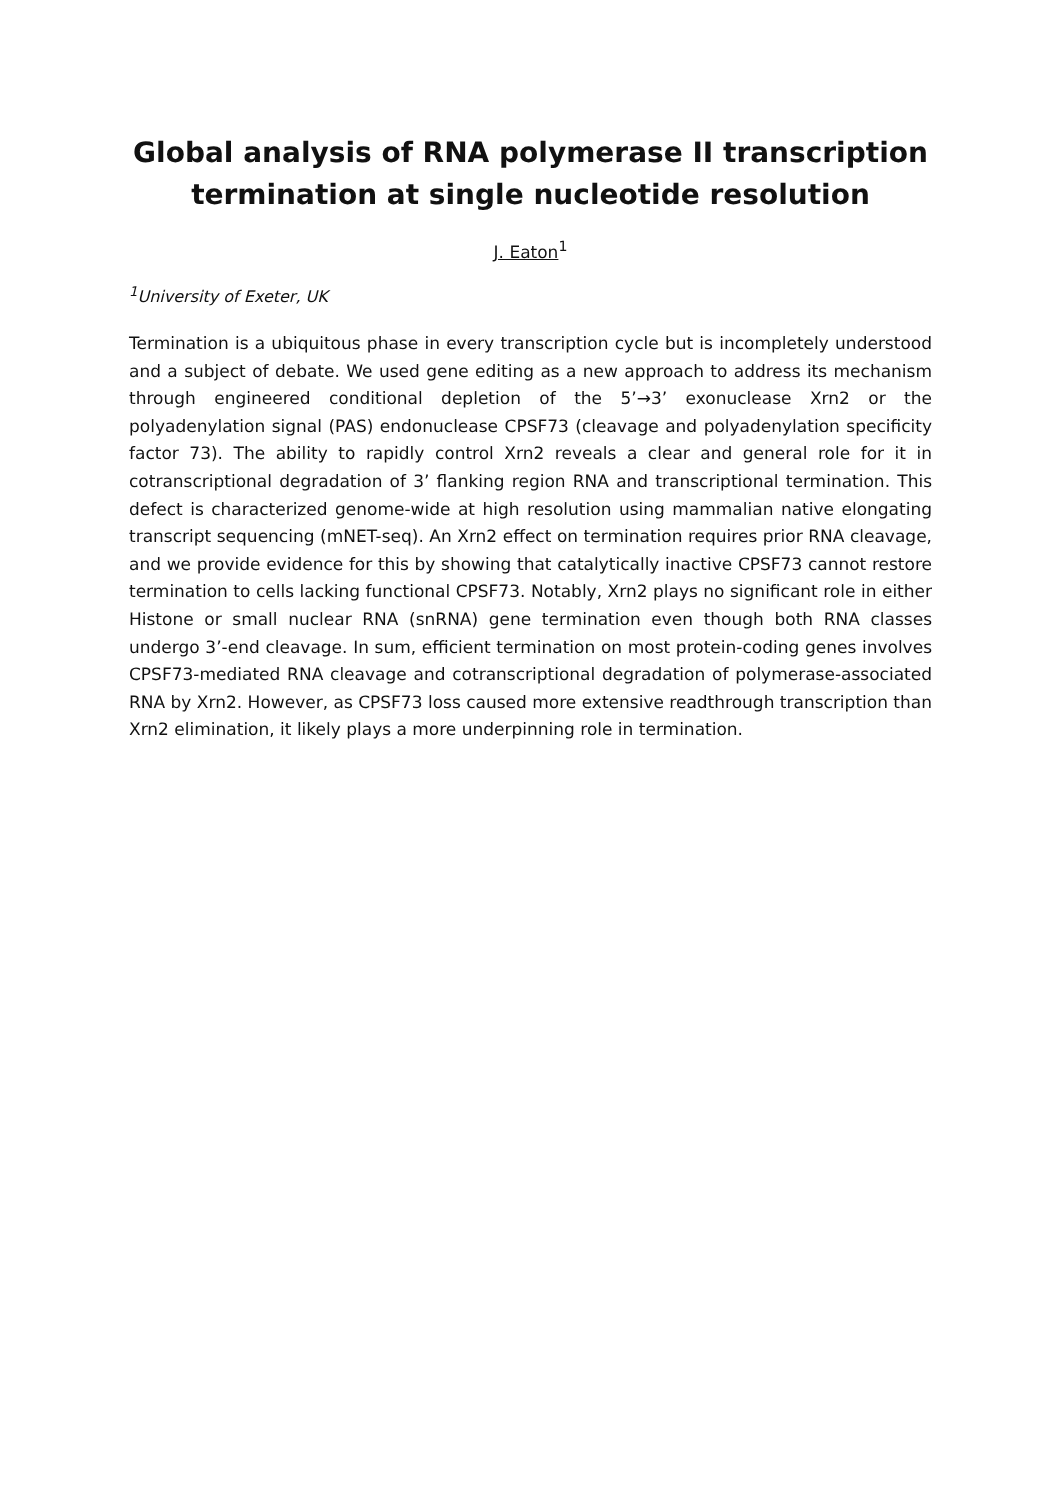Global analysis of RNA polymerase II transcription termination at single nucleotide resolution
J. Eaton<sup>1</sup>
<sup>1</sup> University of Exeter, UK
Termination is a ubiquitous phase in every transcription cycle but is incompletely understood and a subject of debate. We used gene editing as a new approach to address its mechanism through engineered conditional depletion of the 5’→3’ exonuclease Xrn2 or the polyadenylation signal (PAS) endonuclease CPSF73 (cleavage and polyadenylation specificity factor 73). The ability to rapidly control Xrn2 reveals a clear and general role for it in cotranscriptional degradation of 3’ flanking region RNA and transcriptional termination. This defect is characterized genome-wide at high resolution using mammalian native elongating transcript sequencing (mNET-seq). An Xrn2 effect on termination requires prior RNA cleavage, and we provide evidence for this by showing that catalytically inactive CPSF73 cannot restore termination to cells lacking functional CPSF73. Notably, Xrn2 plays no significant role in either Histone or small nuclear RNA (snRNA) gene termination even though both RNA classes undergo 3’-end cleavage. In sum, efficient termination on most protein-coding genes involves CPSF73-mediated RNA cleavage and cotranscriptional degradation of polymerase-associated RNA by Xrn2. However, as CPSF73 loss caused more extensive readthrough transcription than Xrn2 elimination, it likely plays a more underpinning role in termination.